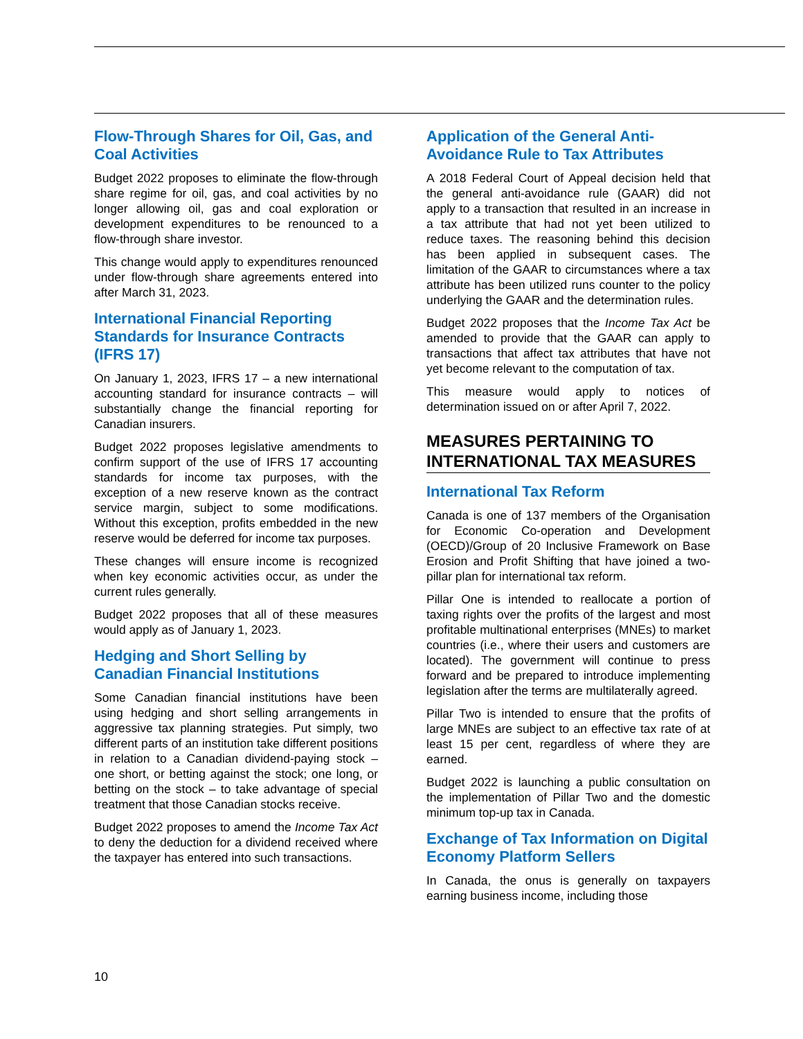Flow-Through Shares for Oil, Gas, and Coal Activities
Budget 2022 proposes to eliminate the flow-through share regime for oil, gas, and coal activities by no longer allowing oil, gas and coal exploration or development expenditures to be renounced to a flow-through share investor.
This change would apply to expenditures renounced under flow-through share agreements entered into after March 31, 2023.
International Financial Reporting Standards for Insurance Contracts (IFRS 17)
On January 1, 2023, IFRS 17 – a new international accounting standard for insurance contracts – will substantially change the financial reporting for Canadian insurers.
Budget 2022 proposes legislative amendments to confirm support of the use of IFRS 17 accounting standards for income tax purposes, with the exception of a new reserve known as the contract service margin, subject to some modifications. Without this exception, profits embedded in the new reserve would be deferred for income tax purposes.
These changes will ensure income is recognized when key economic activities occur, as under the current rules generally.
Budget 2022 proposes that all of these measures would apply as of January 1, 2023.
Hedging and Short Selling by Canadian Financial Institutions
Some Canadian financial institutions have been using hedging and short selling arrangements in aggressive tax planning strategies. Put simply, two different parts of an institution take different positions in relation to a Canadian dividend-paying stock – one short, or betting against the stock; one long, or betting on the stock – to take advantage of special treatment that those Canadian stocks receive.
Budget 2022 proposes to amend the Income Tax Act to deny the deduction for a dividend received where the taxpayer has entered into such transactions.
Application of the General Anti-Avoidance Rule to Tax Attributes
A 2018 Federal Court of Appeal decision held that the general anti-avoidance rule (GAAR) did not apply to a transaction that resulted in an increase in a tax attribute that had not yet been utilized to reduce taxes. The reasoning behind this decision has been applied in subsequent cases. The limitation of the GAAR to circumstances where a tax attribute has been utilized runs counter to the policy underlying the GAAR and the determination rules.
Budget 2022 proposes that the Income Tax Act be amended to provide that the GAAR can apply to transactions that affect tax attributes that have not yet become relevant to the computation of tax.
This measure would apply to notices of determination issued on or after April 7, 2022.
MEASURES PERTAINING TO INTERNATIONAL TAX MEASURES
International Tax Reform
Canada is one of 137 members of the Organisation for Economic Co-operation and Development (OECD)/Group of 20 Inclusive Framework on Base Erosion and Profit Shifting that have joined a two-pillar plan for international tax reform.
Pillar One is intended to reallocate a portion of taxing rights over the profits of the largest and most profitable multinational enterprises (MNEs) to market countries (i.e., where their users and customers are located). The government will continue to press forward and be prepared to introduce implementing legislation after the terms are multilaterally agreed.
Pillar Two is intended to ensure that the profits of large MNEs are subject to an effective tax rate of at least 15 per cent, regardless of where they are earned.
Budget 2022 is launching a public consultation on the implementation of Pillar Two and the domestic minimum top-up tax in Canada.
Exchange of Tax Information on Digital Economy Platform Sellers
In Canada, the onus is generally on taxpayers earning business income, including those
10